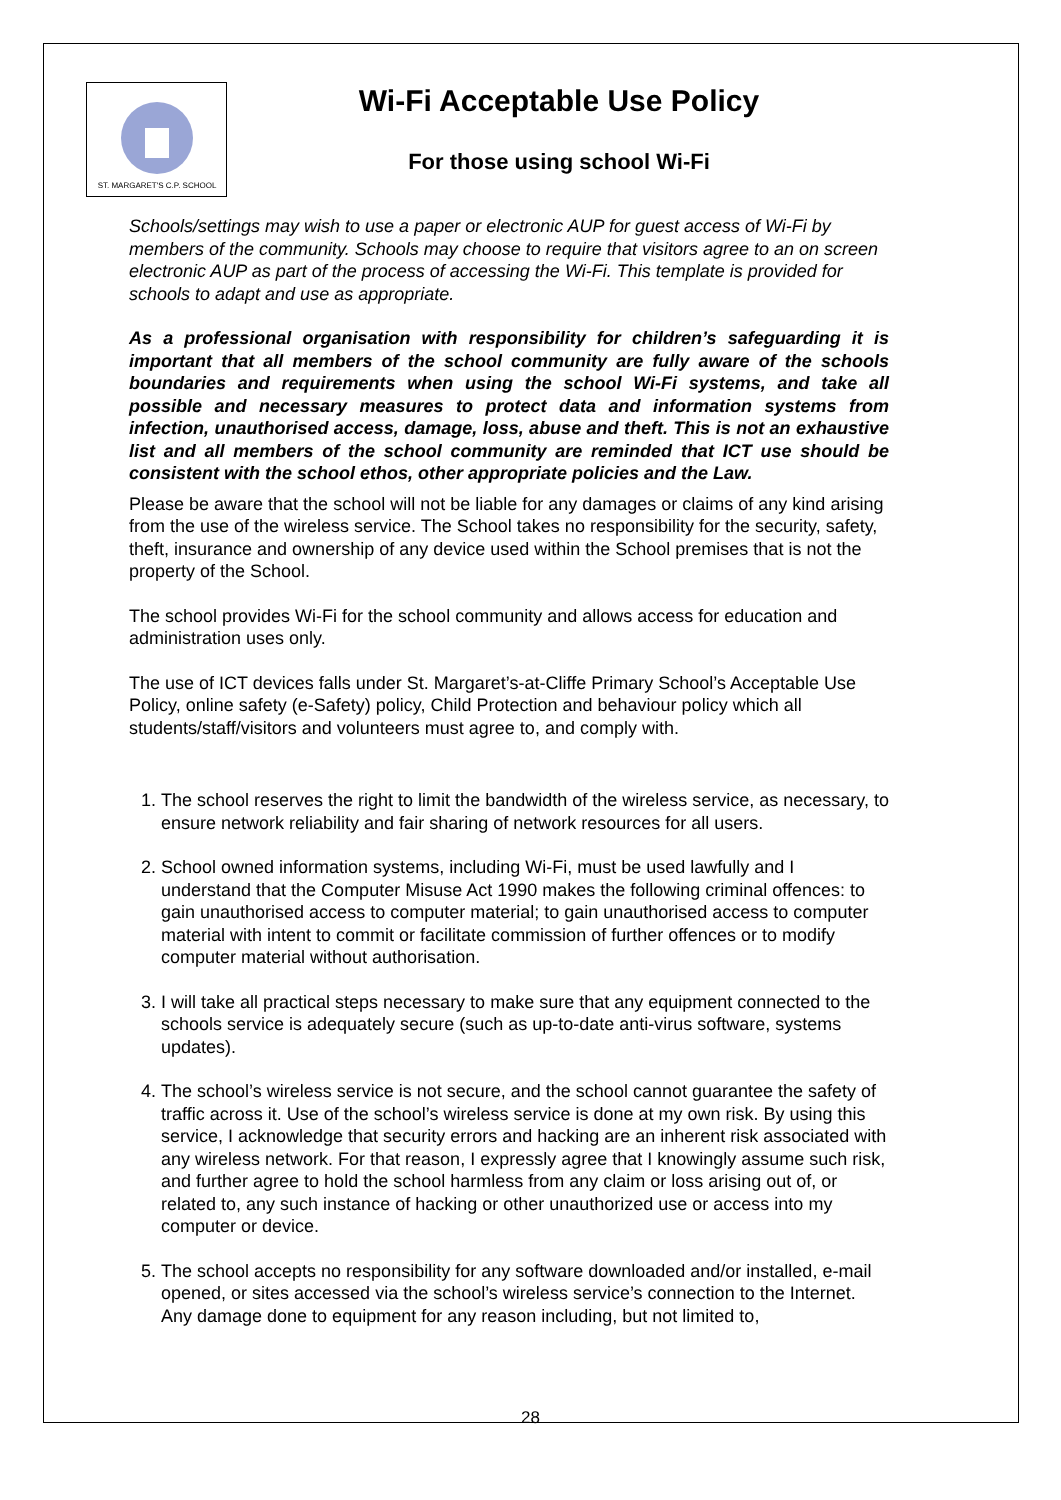ST. MARGARET'S C.P. SCHOOL
Wi-Fi Acceptable Use Policy
For those using school Wi-Fi
Schools/settings may wish to use a paper or electronic AUP for guest access of Wi-Fi by members of the community. Schools may choose to require that visitors agree to an on screen electronic AUP as part of the process of accessing the Wi-Fi. This template is provided for schools to adapt and use as appropriate.
As a professional organisation with responsibility for children’s safeguarding it is important that all members of the school community are fully aware of the schools boundaries and requirements when using the school Wi-Fi systems, and take all possible and necessary measures to protect data and information systems from infection, unauthorised access, damage, loss, abuse and theft. This is not an exhaustive list and all members of the school community are reminded that ICT use should be consistent with the school ethos, other appropriate policies and the Law.
Please be aware that the school will not be liable for any damages or claims of any kind arising from the use of the wireless service. The School takes no responsibility for the security, safety, theft, insurance and ownership of any device used within the School premises that is not the property of the School.
The school provides Wi-Fi for the school community and allows access for education and administration uses only.
The use of ICT devices falls under St. Margaret’s-at-Cliffe Primary School’s Acceptable Use Policy, online safety (e-Safety) policy, Child Protection and behaviour policy which all students/staff/visitors and volunteers must agree to, and comply with.
1. The school reserves the right to limit the bandwidth of the wireless service, as necessary, to ensure network reliability and fair sharing of network resources for all users.
2. School owned information systems, including Wi-Fi, must be used lawfully and I understand that the Computer Misuse Act 1990 makes the following criminal offences: to gain unauthorised access to computer material; to gain unauthorised access to computer material with intent to commit or facilitate commission of further offences or to modify computer material without authorisation.
3. I will take all practical steps necessary to make sure that any equipment connected to the schools service is adequately secure (such as up-to-date anti-virus software, systems updates).
4. The school’s wireless service is not secure, and the school cannot guarantee the safety of traffic across it. Use of the school’s wireless service is done at my own risk. By using this service, I acknowledge that security errors and hacking are an inherent risk associated with any wireless network. For that reason, I expressly agree that I knowingly assume such risk, and further agree to hold the school harmless from any claim or loss arising out of, or related to, any such instance of hacking or other unauthorized use or access into my computer or device.
5. The school accepts no responsibility for any software downloaded and/or installed, e-mail opened, or sites accessed via the school’s wireless service’s connection to the Internet. Any damage done to equipment for any reason including, but not limited to,
28